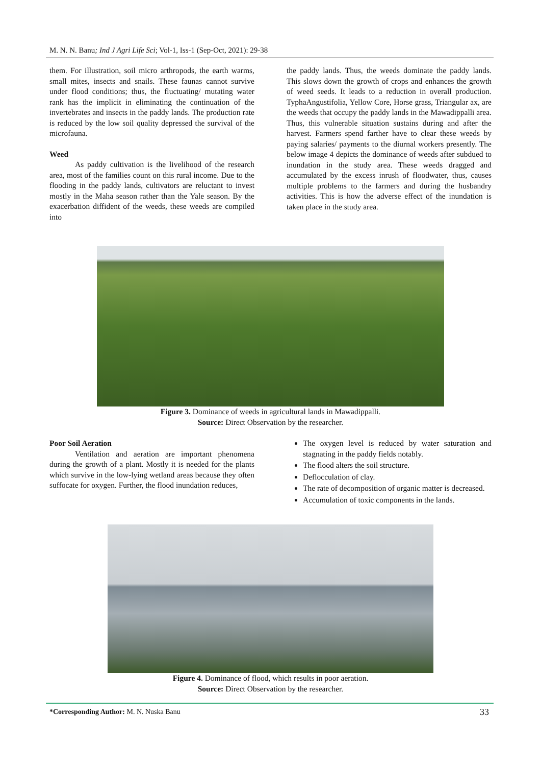M. N. N. Banu; Ind J Agri Life Sci; Vol-1, Iss-1 (Sep-Oct, 2021): 29-38
them. For illustration, soil micro arthropods, the earth warms, small mites, insects and snails. These faunas cannot survive under flood conditions; thus, the fluctuating/ mutating water rank has the implicit in eliminating the continuation of the invertebrates and insects in the paddy lands. The production rate is reduced by the low soil quality depressed the survival of the microfauna.
Weed
As paddy cultivation is the livelihood of the research area, most of the families count on this rural income. Due to the flooding in the paddy lands, cultivators are reluctant to invest mostly in the Maha season rather than the Yale season. By the exacerbation diffident of the weeds, these weeds are compiled into
the paddy lands. Thus, the weeds dominate the paddy lands. This slows down the growth of crops and enhances the growth of weed seeds. It leads to a reduction in overall production. TyphaAngustifolia, Yellow Core, Horse grass, Triangular ax, are the weeds that occupy the paddy lands in the Mawadippalli area. Thus, this vulnerable situation sustains during and after the harvest. Farmers spend farther have to clear these weeds by paying salaries/ payments to the diurnal workers presently. The below image 4 depicts the dominance of weeds after subdued to inundation in the study area. These weeds dragged and accumulated by the excess inrush of floodwater, thus, causes multiple problems to the farmers and during the husbandry activities. This is how the adverse effect of the inundation is taken place in the study area.
Figure 3. Dominance of weeds in agricultural lands in Mawadippalli.
Source: Direct Observation by the researcher.
Poor Soil Aeration
Ventilation and aeration are important phenomena during the growth of a plant. Mostly it is needed for the plants which survive in the low-lying wetland areas because they often suffocate for oxygen. Further, the flood inundation reduces,
The oxygen level is reduced by water saturation and stagnating in the paddy fields notably.
The flood alters the soil structure.
Deflocculation of clay.
The rate of decomposition of organic matter is decreased.
Accumulation of toxic components in the lands.
Figure 4. Dominance of flood, which results in poor aeration.
Source: Direct Observation by the researcher.
*Corresponding Author: M. N. Nuska Banu 33